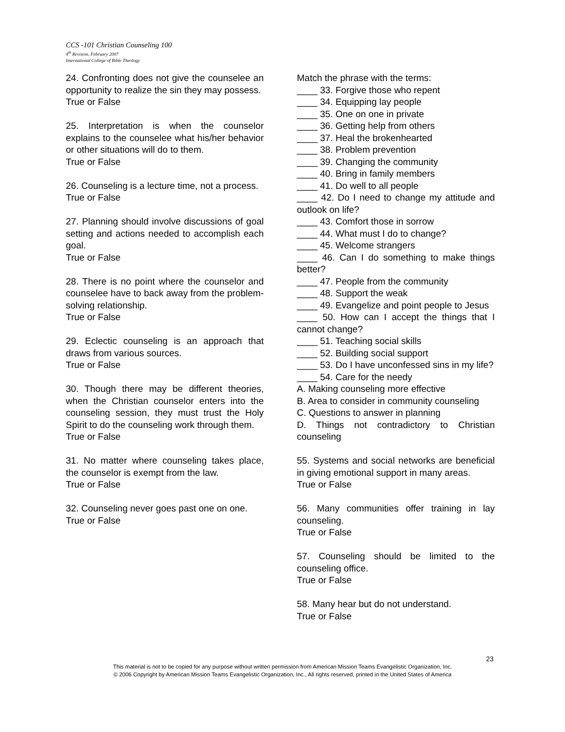CCS -101 Christian Counseling 100
4<sup>th</sup> Revision, February 2007
International College of Bible Theology
24. Confronting does not give the counselee an opportunity to realize the sin they may possess.
True or False
25. Interpretation is when the counselor explains to the counselee what his/her behavior or other situations will do to them.
True or False
26. Counseling is a lecture time, not a process.
True or False
27. Planning should involve discussions of goal setting and actions needed to accomplish each goal.
True or False
28. There is no point where the counselor and counselee have to back away from the problem-solving relationship.
True or False
29. Eclectic counseling is an approach that draws from various sources.
True or False
30. Though there may be different theories, when the Christian counselor enters into the counseling session, they must trust the Holy Spirit to do the counseling work through them.
True or False
31. No matter where counseling takes place, the counselor is exempt from the law.
True or False
32. Counseling never goes past one on one.
True or False
Match the phrase with the terms:
____ 33. Forgive those who repent
____ 34. Equipping lay people
____ 35. One on one in private
____ 36. Getting help from others
____ 37. Heal the brokenhearted
____ 38. Problem prevention
____ 39. Changing the community
____ 40. Bring in family members
____ 41. Do well to all people
____ 42. Do I need to change my attitude and outlook on life?
____ 43. Comfort those in sorrow
____ 44. What must I do to change?
____ 45. Welcome strangers
____ 46. Can I do something to make things better?
____ 47. People from the community
____ 48. Support the weak
____ 49. Evangelize and point people to Jesus
____ 50. How can I accept the things that I cannot change?
____ 51. Teaching social skills
____ 52. Building social support
____ 53. Do I have unconfessed sins in my life?
____ 54. Care for the needy
A. Making counseling more effective
B. Area to consider in community counseling
C. Questions to answer in planning
D. Things not contradictory to Christian counseling
55. Systems and social networks are beneficial in giving emotional support in many areas.
True or False
56. Many communities offer training in lay counseling.
True or False
57. Counseling should be limited to the counseling office.
True or False
58. Many hear but do not understand.
True or False
23
This material is not to be copied for any purpose without written permission from American Mission Teams Evangelistic Organization, Inc.
© 2006 Copyright by American Mission Teams Evangelistic Organization, Inc., All rights reserved, printed in the United States of America